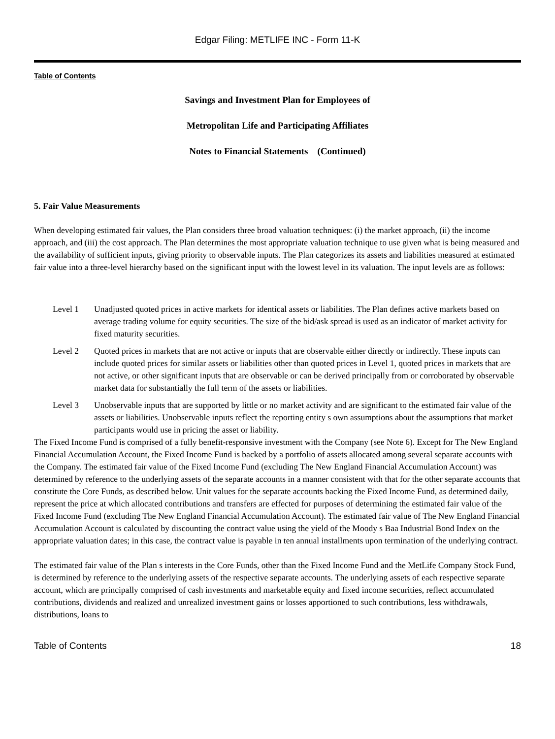Edgar Filing: METLIFE INC - Form 11-K
Table of Contents
Savings and Investment Plan for Employees of
Metropolitan Life and Participating Affiliates
Notes to Financial Statements (Continued)
5. Fair Value Measurements
When developing estimated fair values, the Plan considers three broad valuation techniques: (i) the market approach, (ii) the income approach, and (iii) the cost approach. The Plan determines the most appropriate valuation technique to use given what is being measured and the availability of sufficient inputs, giving priority to observable inputs. The Plan categorizes its assets and liabilities measured at estimated fair value into a three-level hierarchy based on the significant input with the lowest level in its valuation. The input levels are as follows:
| Level 1 | Unadjusted quoted prices in active markets for identical assets or liabilities. The Plan defines active markets based on average trading volume for equity securities. The size of the bid/ask spread is used as an indicator of market activity for fixed maturity securities. |
| Level 2 | Quoted prices in markets that are not active or inputs that are observable either directly or indirectly. These inputs can include quoted prices for similar assets or liabilities other than quoted prices in Level 1, quoted prices in markets that are not active, or other significant inputs that are observable or can be derived principally from or corroborated by observable market data for substantially the full term of the assets or liabilities. |
| Level 3 | Unobservable inputs that are supported by little or no market activity and are significant to the estimated fair value of the assets or liabilities. Unobservable inputs reflect the reporting entity s own assumptions about the assumptions that market participants would use in pricing the asset or liability. |
The Fixed Income Fund is comprised of a fully benefit-responsive investment with the Company (see Note 6). Except for The New England Financial Accumulation Account, the Fixed Income Fund is backed by a portfolio of assets allocated among several separate accounts with the Company. The estimated fair value of the Fixed Income Fund (excluding The New England Financial Accumulation Account) was determined by reference to the underlying assets of the separate accounts in a manner consistent with that for the other separate accounts that constitute the Core Funds, as described below. Unit values for the separate accounts backing the Fixed Income Fund, as determined daily, represent the price at which allocated contributions and transfers are effected for purposes of determining the estimated fair value of the Fixed Income Fund (excluding The New England Financial Accumulation Account). The estimated fair value of The New England Financial Accumulation Account is calculated by discounting the contract value using the yield of the Moody s Baa Industrial Bond Index on the appropriate valuation dates; in this case, the contract value is payable in ten annual installments upon termination of the underlying contract.
The estimated fair value of the Plan s interests in the Core Funds, other than the Fixed Income Fund and the MetLife Company Stock Fund, is determined by reference to the underlying assets of the respective separate accounts. The underlying assets of each respective separate account, which are principally comprised of cash investments and marketable equity and fixed income securities, reflect accumulated contributions, dividends and realized and unrealized investment gains or losses apportioned to such contributions, less withdrawals, distributions, loans to
Table of Contents 18